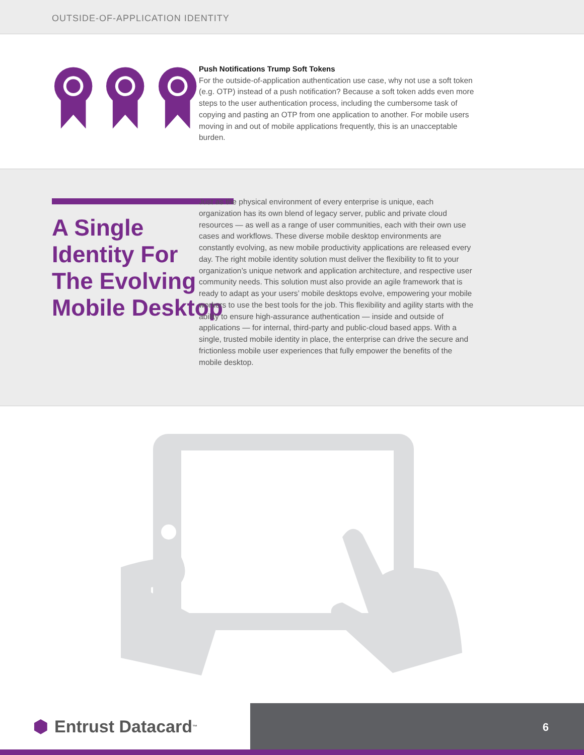OUTSIDE-OF-APPLICATION IDENTITY
Push Notifications Trump Soft Tokens
For the outside-of-application authentication use case, why not use a soft token (e.g. OTP) instead of a push notification? Because a soft token adds even more steps to the user authentication process, including the cumbersome task of copying and pasting an OTP from one application to another. For mobile users moving in and out of mobile applications frequently, this is an unacceptable burden.
A Single
Identity For
The Evolving
Mobile Desktop
Just as the physical environment of every enterprise is unique, each organization has its own blend of legacy server, public and private cloud resources — as well as a range of user communities, each with their own use cases and workflows. These diverse mobile desktop environments are constantly evolving, as new mobile productivity applications are released every day. The right mobile identity solution must deliver the flexibility to fit to your organization’s unique network and application architecture, and respective user community needs. This solution must also provide an agile framework that is ready to adapt as your users’ mobile desktops evolve, empowering your mobile workers to use the best tools for the job. This flexibility and agility starts with the ability to ensure high-assurance authentication — inside and outside of applications — for internal, third-party and public-cloud based apps. With a single, trusted mobile identity in place, the enterprise can drive the secure and frictionless mobile user experiences that fully empower the benefits of the mobile desktop.
⬢ Entrust Datacard<sup>™</sup>
6